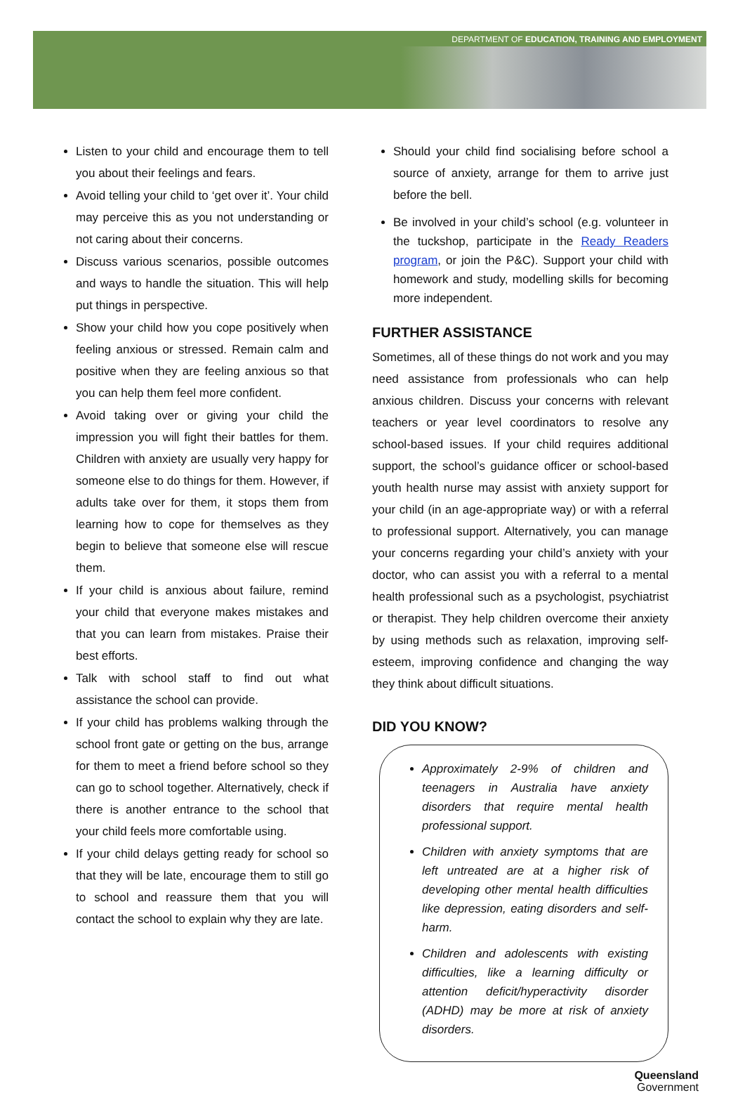DEPARTMENT OF EDUCATION, TRAINING AND EMPLOYMENT
Listen to your child and encourage them to tell you about their feelings and fears.
Avoid telling your child to ‘get over it’. Your child may perceive this as you not understanding or not caring about their concerns.
Discuss various scenarios, possible outcomes and ways to handle the situation. This will help put things in perspective.
Show your child how you cope positively when feeling anxious or stressed. Remain calm and positive when they are feeling anxious so that you can help them feel more confident.
Avoid taking over or giving your child the impression you will fight their battles for them. Children with anxiety are usually very happy for someone else to do things for them. However, if adults take over for them, it stops them from learning how to cope for themselves as they begin to believe that someone else will rescue them.
If your child is anxious about failure, remind your child that everyone makes mistakes and that you can learn from mistakes. Praise their best efforts.
Talk with school staff to find out what assistance the school can provide.
If your child has problems walking through the school front gate or getting on the bus, arrange for them to meet a friend before school so they can go to school together. Alternatively, check if there is another entrance to the school that your child feels more comfortable using.
If your child delays getting ready for school so that they will be late, encourage them to still go to school and reassure them that you will contact the school to explain why they are late.
Should your child find socialising before school a source of anxiety, arrange for them to arrive just before the bell.
Be involved in your child’s school (e.g. volunteer in the tuckshop, participate in the Ready Readers program, or join the P&C). Support your child with homework and study, modelling skills for becoming more independent.
FURTHER ASSISTANCE
Sometimes, all of these things do not work and you may need assistance from professionals who can help anxious children. Discuss your concerns with relevant teachers or year level coordinators to resolve any school-based issues. If your child requires additional support, the school’s guidance officer or school-based youth health nurse may assist with anxiety support for your child (in an age-appropriate way) or with a referral to professional support. Alternatively, you can manage your concerns regarding your child’s anxiety with your doctor, who can assist you with a referral to a mental health professional such as a psychologist, psychiatrist or therapist. They help children overcome their anxiety by using methods such as relaxation, improving self-esteem, improving confidence and changing the way they think about difficult situations.
DID YOU KNOW?
Approximately 2-9% of children and teenagers in Australia have anxiety disorders that require mental health professional support.
Children with anxiety symptoms that are left untreated are at a higher risk of developing other mental health difficulties like depression, eating disorders and self-harm.
Children and adolescents with existing difficulties, like a learning difficulty or attention deficit/hyperactivity disorder (ADHD) may be more at risk of anxiety disorders.
Queensland
Government